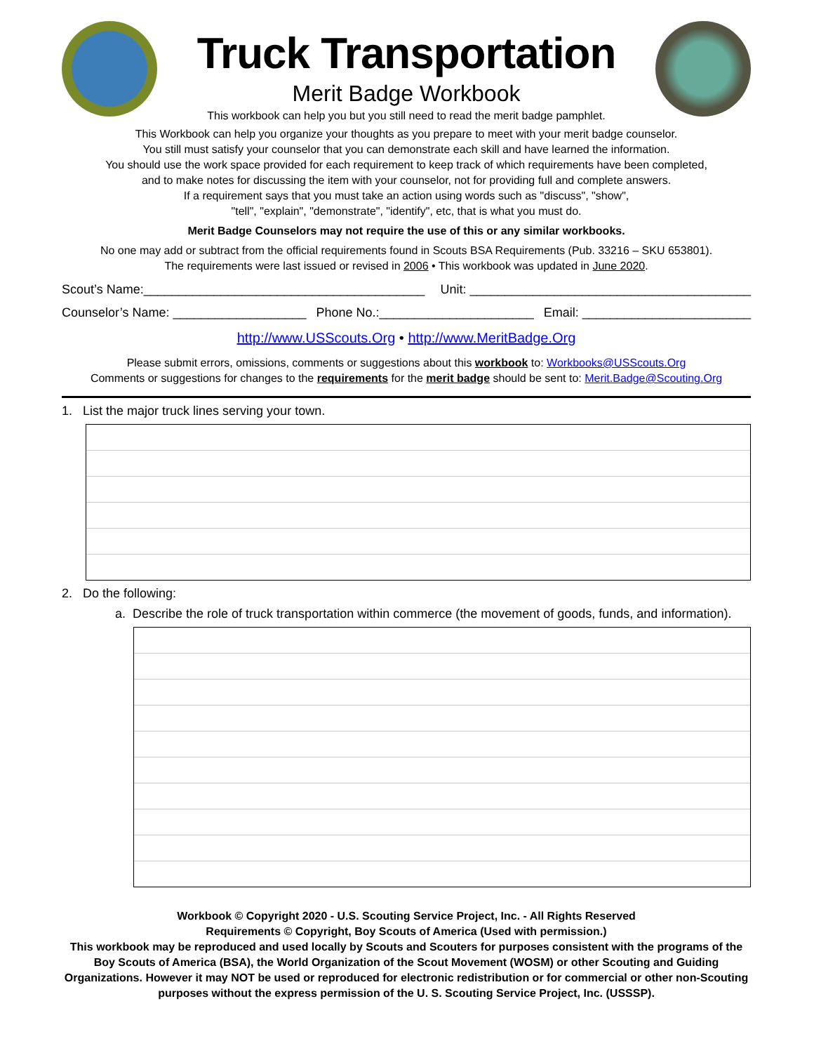Truck Transportation
Merit Badge Workbook
This workbook can help you but you still need to read the merit badge pamphlet.
This Workbook can help you organize your thoughts as you prepare to meet with your merit badge counselor.
You still must satisfy your counselor that you can demonstrate each skill and have learned the information.
You should use the work space provided for each requirement to keep track of which requirements have been completed,
and to make notes for discussing the item with your counselor, not for providing full and complete answers.
If a requirement says that you must take an action using words such as "discuss", "show",
"tell", "explain", "demonstrate", "identify", etc, that is what you must do.
Merit Badge Counselors may not require the use of this or any similar workbooks.
No one may add or subtract from the official requirements found in Scouts BSA Requirements (Pub. 33216 – SKU 653801).
The requirements were last issued or revised in 2006 • This workbook was updated in June 2020.
Scout’s Name:________________________________________ Unit: ________________________________________
Counselor’s Name: ___________________ Phone No.:______________________ Email: ________________________
http://www.USScouts.Org • http://www.MeritBadge.Org
Please submit errors, omissions, comments or suggestions about this workbook to: Workbooks@USScouts.Org
Comments or suggestions for changes to the requirements for the merit badge should be sent to: Merit.Badge@Scouting.Org
1. List the major truck lines serving your town.
2. Do the following:
a. Describe the role of truck transportation within commerce (the movement of goods, funds, and information).
Workbook © Copyright 2020 - U.S. Scouting Service Project, Inc. - All Rights Reserved
Requirements © Copyright, Boy Scouts of America (Used with permission.)
This workbook may be reproduced and used locally by Scouts and Scouters for purposes consistent with the programs of the Boy Scouts of America (BSA), the World Organization of the Scout Movement (WOSM) or other Scouting and Guiding Organizations. However it may NOT be used or reproduced for electronic redistribution or for commercial or other non-Scouting purposes without the express permission of the U. S. Scouting Service Project, Inc. (USSSP).